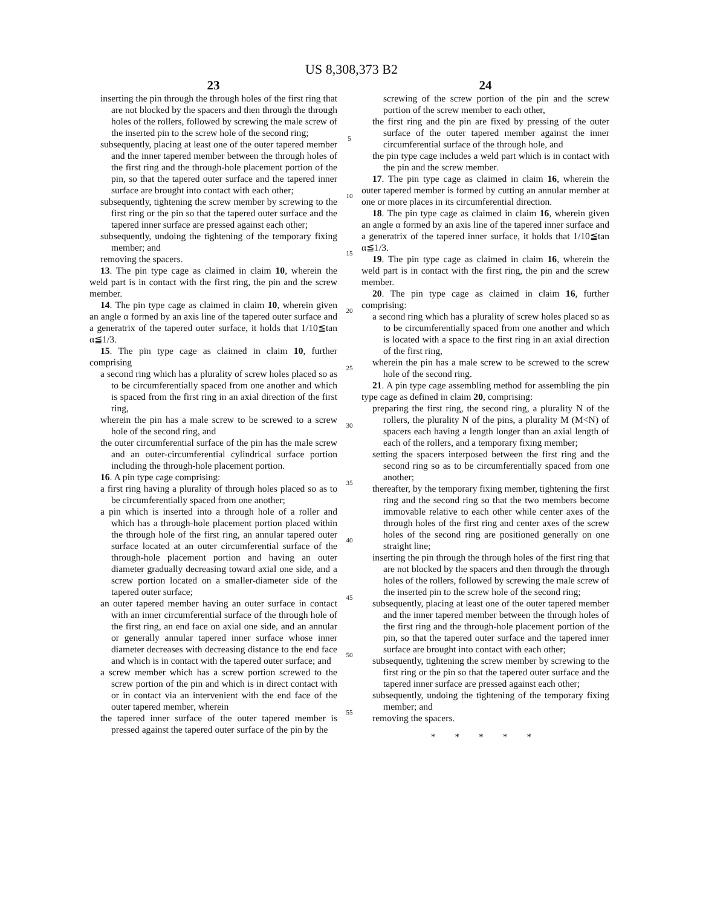US 8,308,373 B2
23
inserting the pin through the through holes of the first ring that are not blocked by the spacers and then through the through holes of the rollers, followed by screwing the male screw of the inserted pin to the screw hole of the second ring;
subsequently, placing at least one of the outer tapered member and the inner tapered member between the through holes of the first ring and the through-hole placement portion of the pin, so that the tapered outer surface and the tapered inner surface are brought into contact with each other;
subsequently, tightening the screw member by screwing to the first ring or the pin so that the tapered outer surface and the tapered inner surface are pressed against each other;
subsequently, undoing the tightening of the temporary fixing member; and
removing the spacers.
13. The pin type cage as claimed in claim 10, wherein the weld part is in contact with the first ring, the pin and the screw member.
14. The pin type cage as claimed in claim 10, wherein given an angle α formed by an axis line of the tapered outer surface and a generatrix of the tapered outer surface, it holds that 1/10≦tan α≦1/3.
15. The pin type cage as claimed in claim 10, further comprising
a second ring which has a plurality of screw holes placed so as to be circumferentially spaced from one another and which is spaced from the first ring in an axial direction of the first ring,
wherein the pin has a male screw to be screwed to a screw hole of the second ring, and
the outer circumferential surface of the pin has the male screw and an outer-circumferential cylindrical surface portion including the through-hole placement portion.
16. A pin type cage comprising:
a first ring having a plurality of through holes placed so as to be circumferentially spaced from one another;
a pin which is inserted into a through hole of a roller and which has a through-hole placement portion placed within the through hole of the first ring, an annular tapered outer surface located at an outer circumferential surface of the through-hole placement portion and having an outer diameter gradually decreasing toward axial one side, and a screw portion located on a smaller-diameter side of the tapered outer surface;
an outer tapered member having an outer surface in contact with an inner circumferential surface of the through hole of the first ring, an end face on axial one side, and an annular or generally annular tapered inner surface whose inner diameter decreases with decreasing distance to the end face and which is in contact with the tapered outer surface; and
a screw member which has a screw portion screwed to the screw portion of the pin and which is in direct contact with or in contact via an intervenient with the end face of the outer tapered member, wherein
the tapered inner surface of the outer tapered member is pressed against the tapered outer surface of the pin by the
5
10
15
20
25
30
35
40
45
50
55
24
screwing of the screw portion of the pin and the screw portion of the screw member to each other,
the first ring and the pin are fixed by pressing of the outer surface of the outer tapered member against the inner circumferential surface of the through hole, and
the pin type cage includes a weld part which is in contact with the pin and the screw member.
17. The pin type cage as claimed in claim 16, wherein the outer tapered member is formed by cutting an annular member at one or more places in its circumferential direction.
18. The pin type cage as claimed in claim 16, wherein given an angle α formed by an axis line of the tapered inner surface and a generatrix of the tapered inner surface, it holds that 1/10≦tan α≦1/3.
19. The pin type cage as claimed in claim 16, wherein the weld part is in contact with the first ring, the pin and the screw member.
20. The pin type cage as claimed in claim 16, further comprising:
a second ring which has a plurality of screw holes placed so as to be circumferentially spaced from one another and which is located with a space to the first ring in an axial direction of the first ring,
wherein the pin has a male screw to be screwed to the screw hole of the second ring.
21. A pin type cage assembling method for assembling the pin type cage as defined in claim 20, comprising:
preparing the first ring, the second ring, a plurality N of the rollers, the plurality N of the pins, a plurality M (M<N) of spacers each having a length longer than an axial length of each of the rollers, and a temporary fixing member;
setting the spacers interposed between the first ring and the second ring so as to be circumferentially spaced from one another;
thereafter, by the temporary fixing member, tightening the first ring and the second ring so that the two members become immovable relative to each other while center axes of the through holes of the first ring and center axes of the screw holes of the second ring are positioned generally on one straight line;
inserting the pin through the through holes of the first ring that are not blocked by the spacers and then through the through holes of the rollers, followed by screwing the male screw of the inserted pin to the screw hole of the second ring;
subsequently, placing at least one of the outer tapered member and the inner tapered member between the through holes of the first ring and the through-hole placement portion of the pin, so that the tapered outer surface and the tapered inner surface are brought into contact with each other;
subsequently, tightening the screw member by screwing to the first ring or the pin so that the tapered outer surface and the tapered inner surface are pressed against each other;
subsequently, undoing the tightening of the temporary fixing member; and
removing the spacers.
* * * * *